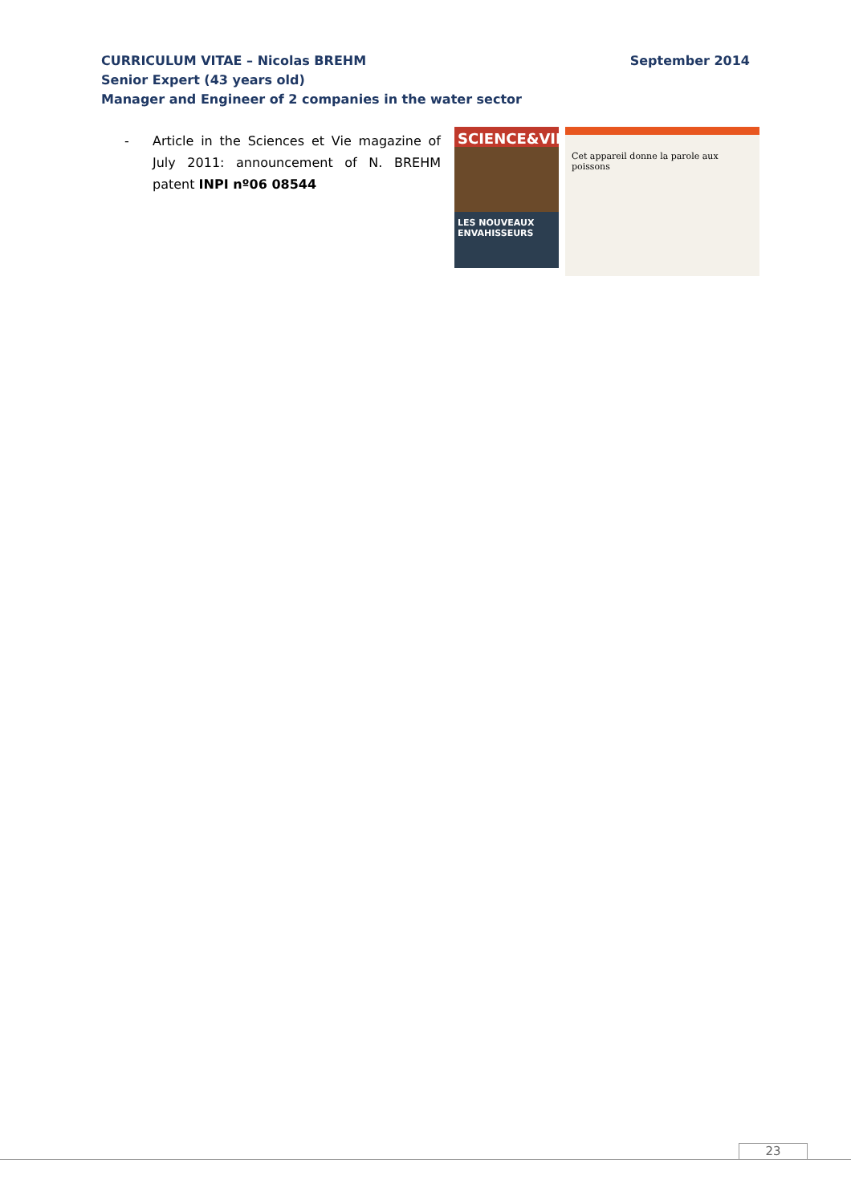CURRICULUM VITAE – Nicolas BREHM September 2014
Senior Expert (43 years old)
Manager and Engineer of 2 companies in the water sector
- Article in the Sciences et Vie magazine of July 2011: announcement of N. BREHM patent INPI nº06 08544
SCIENCE&VIE
LES NOUVEAUX ENVAHISSEURS
Cet appareil donne la parole aux poissons
23